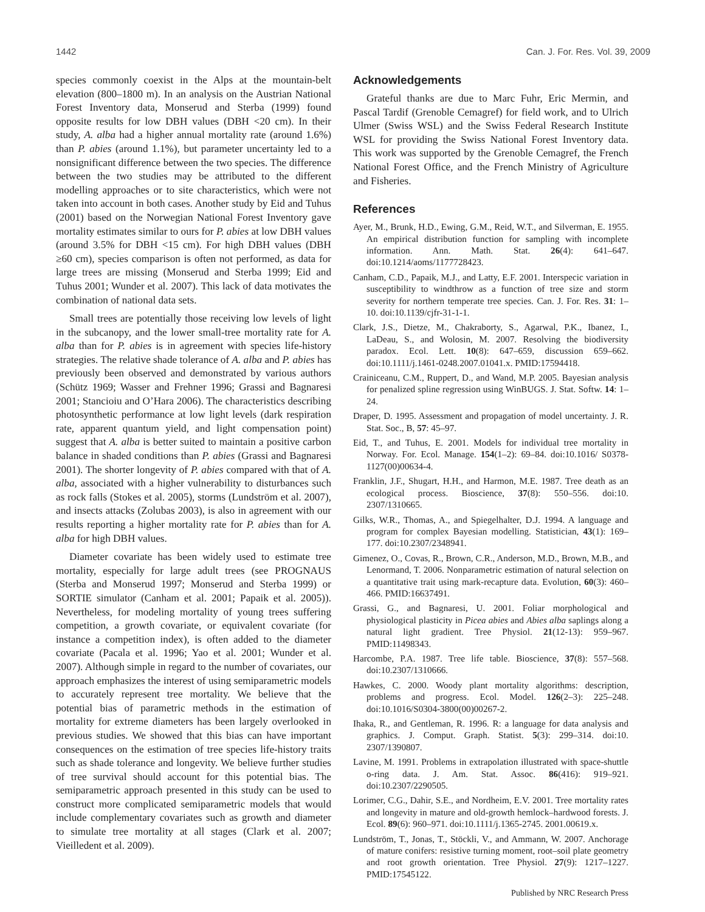1442 Can. J. For. Res. Vol. 39, 2009
species commonly coexist in the Alps at the mountain-belt elevation (800–1800 m). In an analysis on the Austrian National Forest Inventory data, Monserud and Sterba (1999) found opposite results for low DBH values (DBH <20 cm). In their study, A. alba had a higher annual mortality rate (around 1.6%) than P. abies (around 1.1%), but parameter uncertainty led to a nonsignificant difference between the two species. The difference between the two studies may be attributed to the different modelling approaches or to site characteristics, which were not taken into account in both cases. Another study by Eid and Tuhus (2001) based on the Norwegian National Forest Inventory gave mortality estimates similar to ours for P. abies at low DBH values (around 3.5% for DBH <15 cm). For high DBH values (DBH ≥60 cm), species comparison is often not performed, as data for large trees are missing (Monserud and Sterba 1999; Eid and Tuhus 2001; Wunder et al. 2007). This lack of data motivates the combination of national data sets.
Small trees are potentially those receiving low levels of light in the subcanopy, and the lower small-tree mortality rate for A. alba than for P. abies is in agreement with species life-history strategies. The relative shade tolerance of A. alba and P. abies has previously been observed and demonstrated by various authors (Schütz 1969; Wasser and Frehner 1996; Grassi and Bagnaresi 2001; Stancioiu and O’Hara 2006). The characteristics describing photosynthetic performance at low light levels (dark respiration rate, apparent quantum yield, and light compensation point) suggest that A. alba is better suited to maintain a positive carbon balance in shaded conditions than P. abies (Grassi and Bagnaresi 2001). The shorter longevity of P. abies compared with that of A. alba, associated with a higher vulnerability to disturbances such as rock falls (Stokes et al. 2005), storms (Lundström et al. 2007), and insects attacks (Zolubas 2003), is also in agreement with our results reporting a higher mortality rate for P. abies than for A. alba for high DBH values.
Diameter covariate has been widely used to estimate tree mortality, especially for large adult trees (see PROGNAUS (Sterba and Monserud 1997; Monserud and Sterba 1999) or SORTIE simulator (Canham et al. 2001; Papaik et al. 2005)). Nevertheless, for modeling mortality of young trees suffering competition, a growth covariate, or equivalent covariate (for instance a competition index), is often added to the diameter covariate (Pacala et al. 1996; Yao et al. 2001; Wunder et al. 2007). Although simple in regard to the number of covariates, our approach emphasizes the interest of using semiparametric models to accurately represent tree mortality. We believe that the potential bias of parametric methods in the estimation of mortality for extreme diameters has been largely overlooked in previous studies. We showed that this bias can have important consequences on the estimation of tree species life-history traits such as shade tolerance and longevity. We believe further studies of tree survival should account for this potential bias. The semiparametric approach presented in this study can be used to construct more complicated semiparametric models that would include complementary covariates such as growth and diameter to simulate tree mortality at all stages (Clark et al. 2007; Vieilledent et al. 2009).
Acknowledgements
Grateful thanks are due to Marc Fuhr, Eric Mermin, and Pascal Tardif (Grenoble Cemagref) for field work, and to Ulrich Ulmer (Swiss WSL) and the Swiss Federal Research Institute WSL for providing the Swiss National Forest Inventory data. This work was supported by the Grenoble Cemagref, the French National Forest Office, and the French Ministry of Agriculture and Fisheries.
References
Ayer, M., Brunk, H.D., Ewing, G.M., Reid, W.T., and Silverman, E. 1955. An empirical distribution function for sampling with incomplete information. Ann. Math. Stat. 26(4): 641–647. doi:10.1214/aoms/1177728423.
Canham, C.D., Papaik, M.J., and Latty, E.F. 2001. Interspecic variation in susceptibility to windthrow as a function of tree size and storm severity for northern temperate tree species. Can. J. For. Res. 31: 1–10. doi:10.1139/cjfr-31-1-1.
Clark, J.S., Dietze, M., Chakraborty, S., Agarwal, P.K., Ibanez, I., LaDeau, S., and Wolosin, M. 2007. Resolving the biodiversity paradox. Ecol. Lett. 10(8): 647–659, discussion 659–662. doi:10.1111/j.1461-0248.2007.01041.x. PMID:17594418.
Crainiceanu, C.M., Ruppert, D., and Wand, M.P. 2005. Bayesian analysis for penalized spline regression using WinBUGS. J. Stat. Softw. 14: 1–24.
Draper, D. 1995. Assessment and propagation of model uncertainty. J. R. Stat. Soc., B, 57: 45–97.
Eid, T., and Tuhus, E. 2001. Models for individual tree mortality in Norway. For. Ecol. Manage. 154(1–2): 69–84. doi:10.1016/ S0378-1127(00)00634-4.
Franklin, J.F., Shugart, H.H., and Harmon, M.E. 1987. Tree death as an ecological process. Bioscience, 37(8): 550–556. doi:10. 2307/1310665.
Gilks, W.R., Thomas, A., and Spiegelhalter, D.J. 1994. A language and program for complex Bayesian modelling. Statistician, 43(1): 169–177. doi:10.2307/2348941.
Gimenez, O., Covas, R., Brown, C.R., Anderson, M.D., Brown, M.B., and Lenormand, T. 2006. Nonparametric estimation of natural selection on a quantitative trait using mark-recapture data. Evolution, 60(3): 460–466. PMID:16637491.
Grassi, G., and Bagnaresi, U. 2001. Foliar morphological and physiological plasticity in Picea abies and Abies alba saplings along a natural light gradient. Tree Physiol. 21(12-13): 959–967. PMID:11498343.
Harcombe, P.A. 1987. Tree life table. Bioscience, 37(8): 557–568. doi:10.2307/1310666.
Hawkes, C. 2000. Woody plant mortality algorithms: description, problems and progress. Ecol. Model. 126(2–3): 225–248. doi:10.1016/S0304-3800(00)00267-2.
Ihaka, R., and Gentleman, R. 1996. R: a language for data analysis and graphics. J. Comput. Graph. Statist. 5(3): 299–314. doi:10. 2307/1390807.
Lavine, M. 1991. Problems in extrapolation illustrated with space-shuttle o-ring data. J. Am. Stat. Assoc. 86(416): 919–921. doi:10.2307/2290505.
Lorimer, C.G., Dahir, S.E., and Nordheim, E.V. 2001. Tree mortality rates and longevity in mature and old-growth hemlock–hardwood forests. J. Ecol. 89(6): 960–971. doi:10.1111/j.1365-2745. 2001.00619.x.
Lundström, T., Jonas, T., Stöckli, V., and Ammann, W. 2007. Anchorage of mature conifers: resistive turning moment, root–soil plate geometry and root growth orientation. Tree Physiol. 27(9): 1217–1227. PMID:17545122.
Published by NRC Research Press